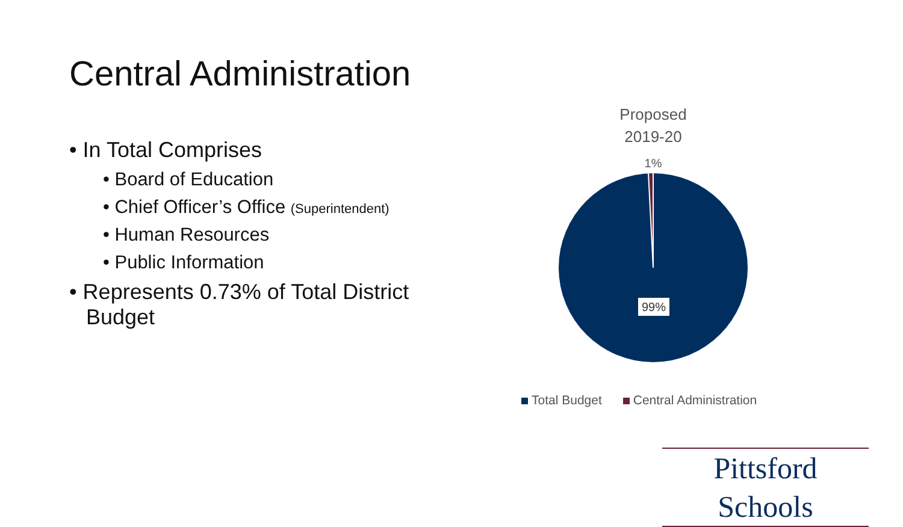Central Administration
• In Total Comprises
• Board of Education
• Chief Officer’s Office (Superintendent)
• Human Resources
• Public Information
• Represents 0.73% of Total District Budget
Proposed
2019-20
1%
99%
Total Budget Central Administration
Pittsford Schools